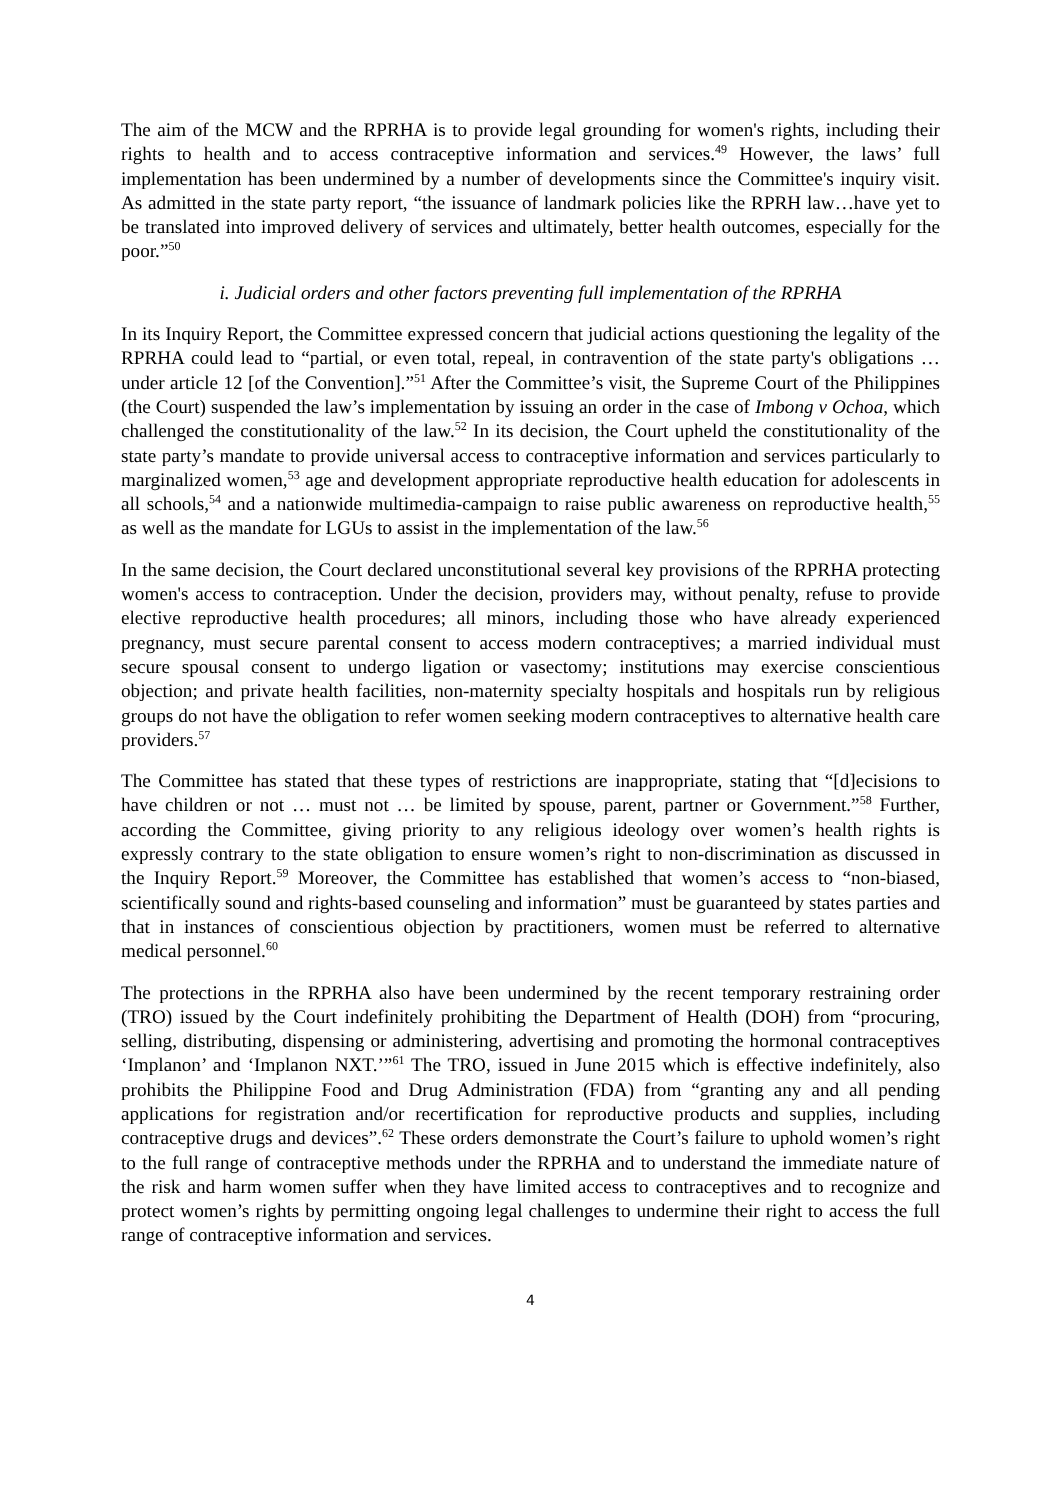The aim of the MCW and the RPRHA is to provide legal grounding for women's rights, including their rights to health and to access contraceptive information and services.<sup>49</sup> However, the laws’ full implementation has been undermined by a number of developments since the Committee's inquiry visit. As admitted in the state party report, “the issuance of landmark policies like the RPRH law…have yet to be translated into improved delivery of services and ultimately, better health outcomes, especially for the poor.”<sup>50</sup>
i. Judicial orders and other factors preventing full implementation of the RPRHA
In its Inquiry Report, the Committee expressed concern that judicial actions questioning the legality of the RPRHA could lead to “partial, or even total, repeal, in contravention of the state party's obligations … under article 12 [of the Convention].”<sup>51</sup> After the Committee’s visit, the Supreme Court of the Philippines (the Court) suspended the law’s implementation by issuing an order in the case of Imbong v Ochoa, which challenged the constitutionality of the law.<sup>52</sup> In its decision, the Court upheld the constitutionality of the state party’s mandate to provide universal access to contraceptive information and services particularly to marginalized women,<sup>53</sup> age and development appropriate reproductive health education for adolescents in all schools,<sup>54</sup> and a nationwide multimedia-campaign to raise public awareness on reproductive health,<sup>55</sup> as well as the mandate for LGUs to assist in the implementation of the law.<sup>56</sup>
In the same decision, the Court declared unconstitutional several key provisions of the RPRHA protecting women's access to contraception. Under the decision, providers may, without penalty, refuse to provide elective reproductive health procedures; all minors, including those who have already experienced pregnancy, must secure parental consent to access modern contraceptives; a married individual must secure spousal consent to undergo ligation or vasectomy; institutions may exercise conscientious objection; and private health facilities, non-maternity specialty hospitals and hospitals run by religious groups do not have the obligation to refer women seeking modern contraceptives to alternative health care providers.<sup>57</sup>
The Committee has stated that these types of restrictions are inappropriate, stating that “[d]ecisions to have children or not … must not … be limited by spouse, parent, partner or Government.”<sup>58</sup> Further, according the Committee, giving priority to any religious ideology over women’s health rights is expressly contrary to the state obligation to ensure women’s right to non-discrimination as discussed in the Inquiry Report.<sup>59</sup> Moreover, the Committee has established that women’s access to “non-biased, scientifically sound and rights-based counseling and information” must be guaranteed by states parties and that in instances of conscientious objection by practitioners, women must be referred to alternative medical personnel.<sup>60</sup>
The protections in the RPRHA also have been undermined by the recent temporary restraining order (TRO) issued by the Court indefinitely prohibiting the Department of Health (DOH) from “procuring, selling, distributing, dispensing or administering, advertising and promoting the hormonal contraceptives ‘Implanon’ and ‘Implanon NXT.’”<sup>61</sup> The TRO, issued in June 2015 which is effective indefinitely, also prohibits the Philippine Food and Drug Administration (FDA) from “granting any and all pending applications for registration and/or recertification for reproductive products and supplies, including contraceptive drugs and devices”.<sup>62</sup> These orders demonstrate the Court’s failure to uphold women’s right to the full range of contraceptive methods under the RPRHA and to understand the immediate nature of the risk and harm women suffer when they have limited access to contraceptives and to recognize and protect women’s rights by permitting ongoing legal challenges to undermine their right to access the full range of contraceptive information and services.
4